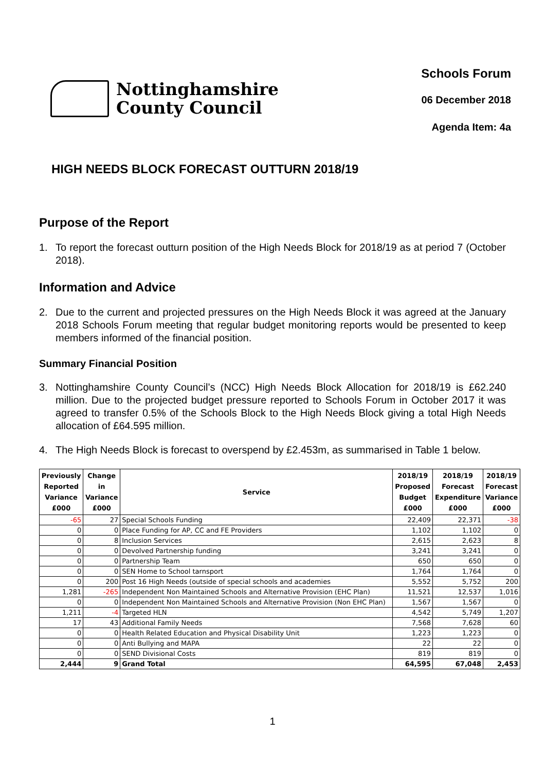Nottinghamshire
County Council
Schools Forum
06 December 2018
Agenda Item: 4a
HIGH NEEDS BLOCK FORECAST OUTTURN 2018/19
Purpose of the Report
1. To report the forecast outturn position of the High Needs Block for 2018/19 as at period 7 (October 2018).
Information and Advice
2. Due to the current and projected pressures on the High Needs Block it was agreed at the January 2018 Schools Forum meeting that regular budget monitoring reports would be presented to keep members informed of the financial position.
Summary Financial Position
3. Nottinghamshire County Council’s (NCC) High Needs Block Allocation for 2018/19 is £62.240 million. Due to the projected budget pressure reported to Schools Forum in October 2017 it was agreed to transfer 0.5% of the Schools Block to the High Needs Block giving a total High Needs allocation of £64.595 million.
4. The High Needs Block is forecast to overspend by £2.453m, as summarised in Table 1 below.
| Previously Reported Variance £000 | Change in Variance £000 | Service | 2018/19 Proposed Budget £000 | 2018/19 Forecast Expenditure £000 | 2018/19 Forecast Variance £000 |
| --- | --- | --- | --- | --- | --- |
| -65 | 27 | Special Schools Funding | 22,409 | 22,371 | -38 |
| 0 | 0 | Place Funding for AP, CC and FE Providers | 1,102 | 1,102 | 0 |
| 0 | 8 | Inclusion Services | 2,615 | 2,623 | 8 |
| 0 | 0 | Devolved Partnership funding | 3,241 | 3,241 | 0 |
| 0 | 0 | Partnership Team | 650 | 650 | 0 |
| 0 | 0 | SEN Home to School tarnsport | 1,764 | 1,764 | 0 |
| 0 | 200 | Post 16 High Needs (outside of special schools and academies | 5,552 | 5,752 | 200 |
| 1,281 | -265 | Independent Non Maintained Schools and Alternative Provision (EHC Plan) | 11,521 | 12,537 | 1,016 |
| 0 | 0 | Independent Non Maintained Schools and Alternative Provision (Non EHC Plan) | 1,567 | 1,567 | 0 |
| 1,211 | -4 | Targeted HLN | 4,542 | 5,749 | 1,207 |
| 17 | 43 | Additional Family Needs | 7,568 | 7,628 | 60 |
| 0 | 0 | Health Related Education and Physical Disability Unit | 1,223 | 1,223 | 0 |
| 0 | 0 | Anti Bullying and MAPA | 22 | 22 | 0 |
| 0 | 0 | SEND Divisional Costs | 819 | 819 | 0 |
| 2,444 | 9 | Grand Total | 64,595 | 67,048 | 2,453 |
1